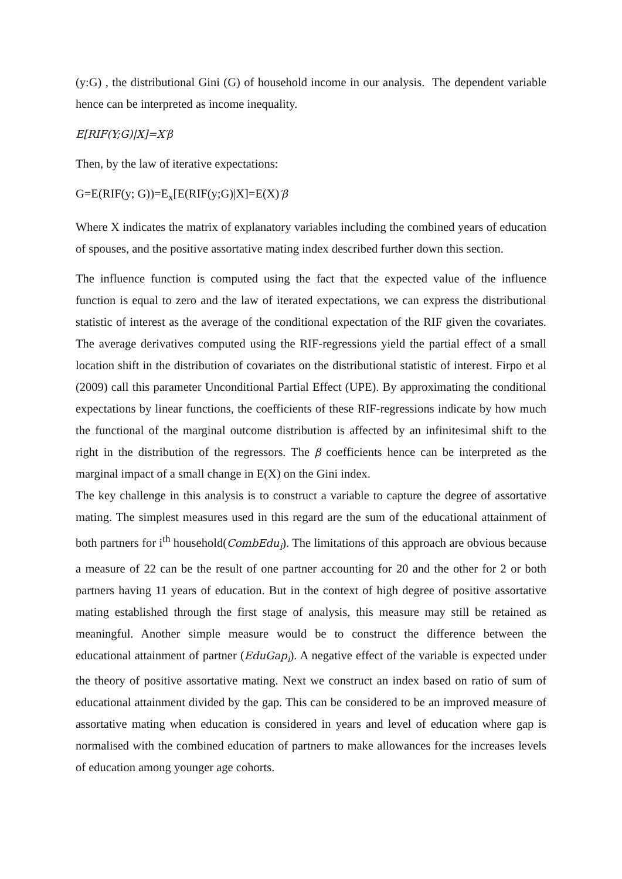(y:G) , the distributional Gini (G) of household income in our analysis. The dependent variable hence can be interpreted as income inequality.
E[RIF(Y;G)|X]=X′β
Then, by the law of iterative expectations:
G=E(RIF(y; G))=E<sub>x</sub>[E(RIF(y;G)|X]=E(X)′β
Where X indicates the matrix of explanatory variables including the combined years of education of spouses, and the positive assortative mating index described further down this section.
The influence function is computed using the fact that the expected value of the influence function is equal to zero and the law of iterated expectations, we can express the distributional statistic of interest as the average of the conditional expectation of the RIF given the covariates. The average derivatives computed using the RIF-regressions yield the partial effect of a small location shift in the distribution of covariates on the distributional statistic of interest. Firpo et al (2009) call this parameter Unconditional Partial Effect (UPE). By approximating the conditional expectations by linear functions, the coefficients of these RIF-regressions indicate by how much the functional of the marginal outcome distribution is affected by an infinitesimal shift to the right in the distribution of the regressors. The β coefficients hence can be interpreted as the marginal impact of a small change in E(X) on the Gini index.
The key challenge in this analysis is to construct a variable to capture the degree of assortative mating. The simplest measures used in this regard are the sum of the educational attainment of both partners for i<sup>th</sup> household(CombEdu<sub>i</sub>). The limitations of this approach are obvious because a measure of 22 can be the result of one partner accounting for 20 and the other for 2 or both partners having 11 years of education. But in the context of high degree of positive assortative mating established through the first stage of analysis, this measure may still be retained as meaningful. Another simple measure would be to construct the difference between the educational attainment of partner (EduGap<sub>i</sub>). A negative effect of the variable is expected under the theory of positive assortative mating. Next we construct an index based on ratio of sum of educational attainment divided by the gap. This can be considered to be an improved measure of assortative mating when education is considered in years and level of education where gap is normalised with the combined education of partners to make allowances for the increases levels of education among younger age cohorts.